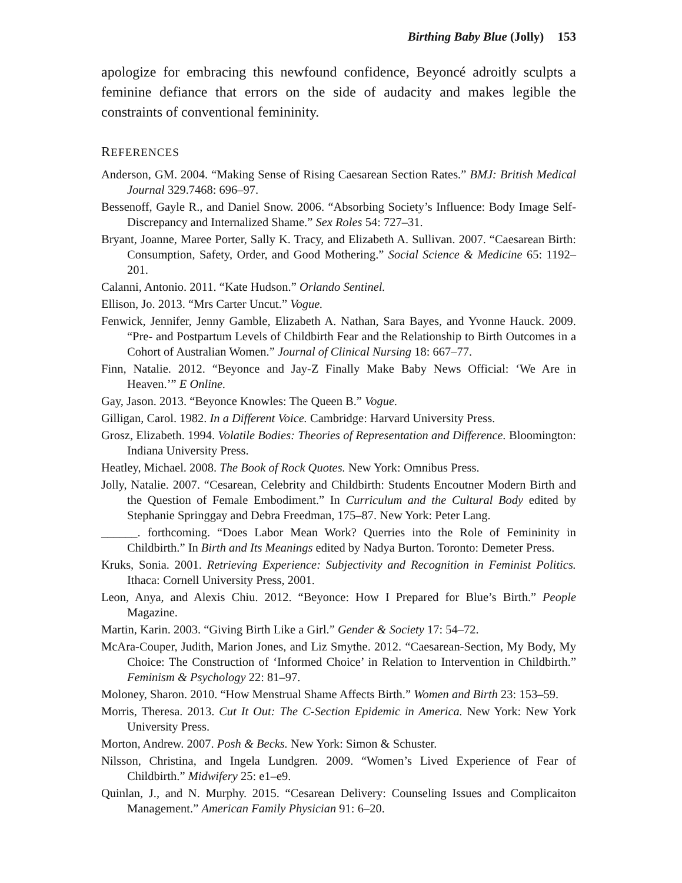Birthing Baby Blue (Jolly) 153
apologize for embracing this newfound confidence, Beyoncé adroitly sculpts a feminine defiance that errors on the side of audacity and makes legible the constraints of conventional femininity.
REFERENCES
Anderson, GM. 2004. “Making Sense of Rising Caesarean Section Rates.” BMJ: British Medical Journal 329.7468: 696–97.
Bessenoff, Gayle R., and Daniel Snow. 2006. “Absorbing Society’s Influence: Body Image Self-Discrepancy and Internalized Shame.” Sex Roles 54: 727–31.
Bryant, Joanne, Maree Porter, Sally K. Tracy, and Elizabeth A. Sullivan. 2007. “Caesarean Birth: Consumption, Safety, Order, and Good Mothering.” Social Science & Medicine 65: 1192–201.
Calanni, Antonio. 2011. “Kate Hudson.” Orlando Sentinel.
Ellison, Jo. 2013. “Mrs Carter Uncut.” Vogue.
Fenwick, Jennifer, Jenny Gamble, Elizabeth A. Nathan, Sara Bayes, and Yvonne Hauck. 2009. “Pre- and Postpartum Levels of Childbirth Fear and the Relationship to Birth Outcomes in a Cohort of Australian Women.” Journal of Clinical Nursing 18: 667–77.
Finn, Natalie. 2012. “Beyonce and Jay-Z Finally Make Baby News Official: ‘We Are in Heaven.’” E Online.
Gay, Jason. 2013. “Beyonce Knowles: The Queen B.” Vogue.
Gilligan, Carol. 1982. In a Different Voice. Cambridge: Harvard University Press.
Grosz, Elizabeth. 1994. Volatile Bodies: Theories of Representation and Difference. Bloomington: Indiana University Press.
Heatley, Michael. 2008. The Book of Rock Quotes. New York: Omnibus Press.
Jolly, Natalie. 2007. “Cesarean, Celebrity and Childbirth: Students Encoutner Modern Birth and the Question of Female Embodiment.” In Curriculum and the Cultural Body edited by Stephanie Springgay and Debra Freedman, 175–87. New York: Peter Lang.
______. forthcoming. “Does Labor Mean Work? Querries into the Role of Femininity in Childbirth.” In Birth and Its Meanings edited by Nadya Burton. Toronto: Demeter Press.
Kruks, Sonia. 2001. Retrieving Experience: Subjectivity and Recognition in Feminist Politics. Ithaca: Cornell University Press, 2001.
Leon, Anya, and Alexis Chiu. 2012. “Beyonce: How I Prepared for Blue’s Birth.” People Magazine.
Martin, Karin. 2003. “Giving Birth Like a Girl.” Gender & Society 17: 54–72.
McAra-Couper, Judith, Marion Jones, and Liz Smythe. 2012. “Caesarean-Section, My Body, My Choice: The Construction of ‘Informed Choice’ in Relation to Intervention in Childbirth.” Feminism & Psychology 22: 81–97.
Moloney, Sharon. 2010. “How Menstrual Shame Affects Birth.” Women and Birth 23: 153–59.
Morris, Theresa. 2013. Cut It Out: The C-Section Epidemic in America. New York: New York University Press.
Morton, Andrew. 2007. Posh & Becks. New York: Simon & Schuster.
Nilsson, Christina, and Ingela Lundgren. 2009. “Women’s Lived Experience of Fear of Childbirth.” Midwifery 25: e1–e9.
Quinlan, J., and N. Murphy. 2015. “Cesarean Delivery: Counseling Issues and Complicaiton Management.” American Family Physician 91: 6–20.